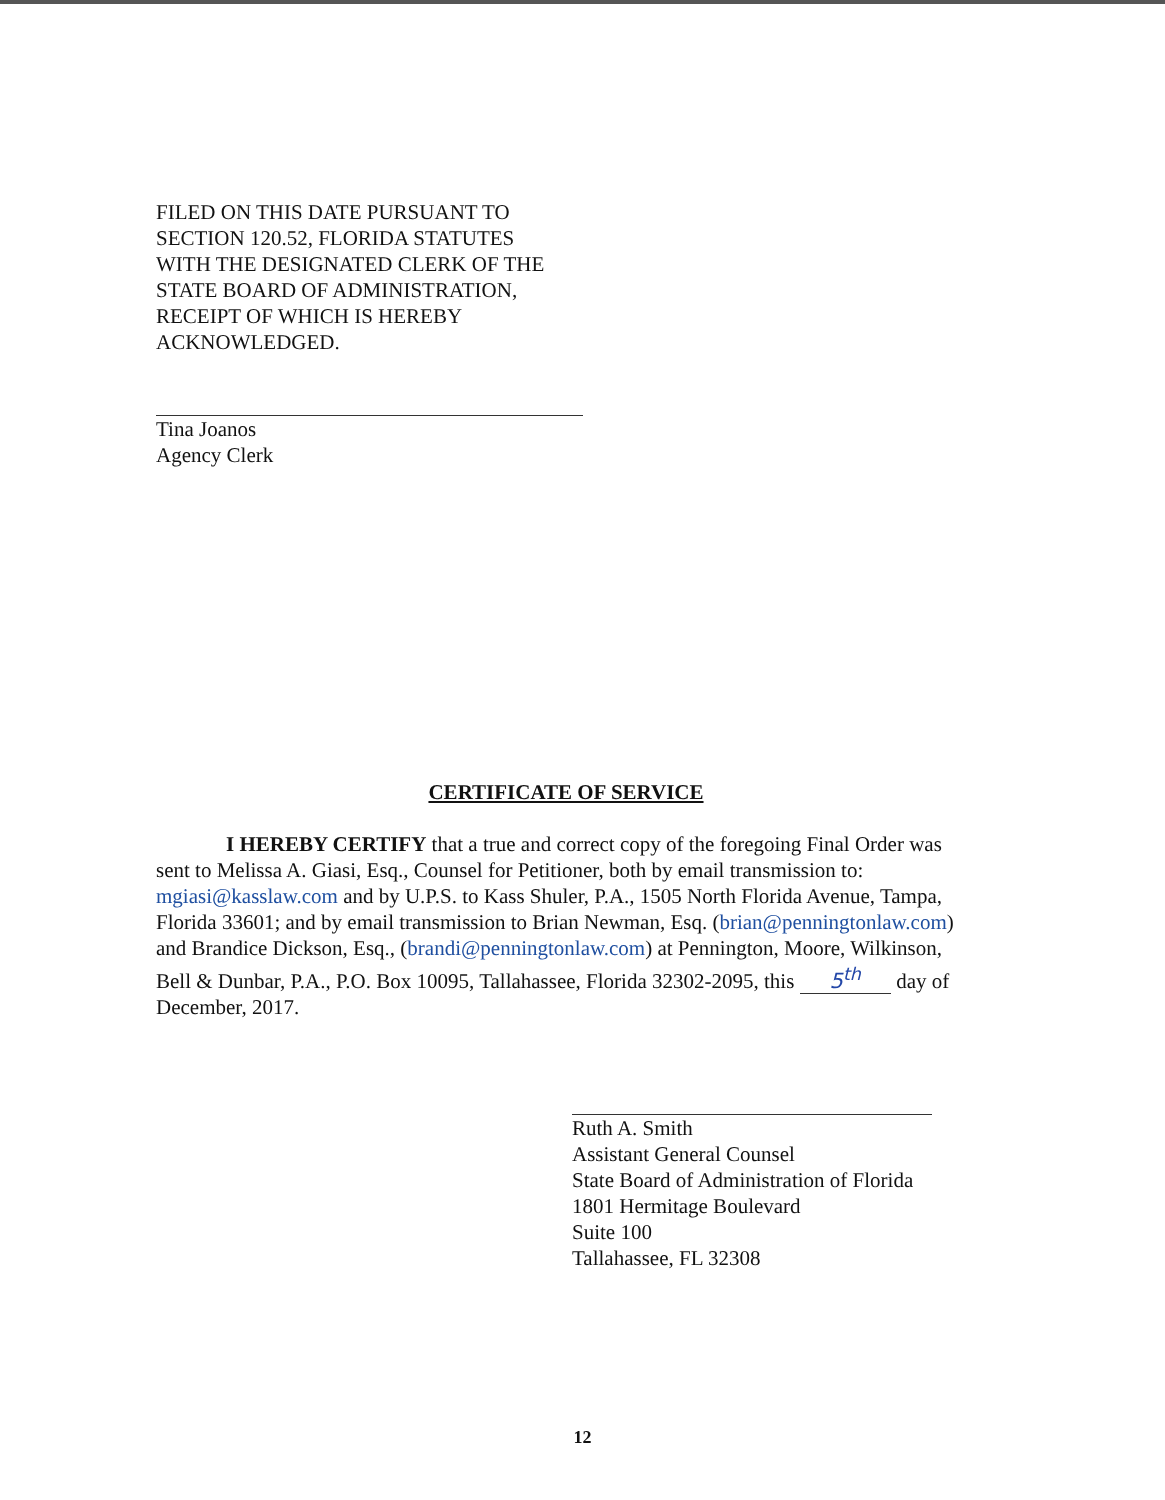FILED ON THIS DATE PURSUANT TO
SECTION 120.52, FLORIDA STATUTES
WITH THE DESIGNATED CLERK OF THE
STATE BOARD OF ADMINISTRATION,
RECEIPT OF WHICH IS HEREBY
ACKNOWLEDGED.
Tina Joanos
Agency Clerk
CERTIFICATE OF SERVICE
I HEREBY CERTIFY that a true and correct copy of the foregoing Final Order was sent to Melissa A. Giasi, Esq., Counsel for Petitioner, both by email transmission to: mgiasi@kasslaw.com and by U.P.S. to Kass Shuler, P.A., 1505 North Florida Avenue, Tampa, Florida 33601; and by email transmission to Brian Newman, Esq. (brian@penningtonlaw.com) and Brandice Dickson, Esq., (brandi@penningtonlaw.com) at Pennington, Moore, Wilkinson, Bell & Dunbar, P.A., P.O. Box 10095, Tallahassee, Florida 32302-2095, this 5<sup>th</sup> day of December, 2017.
Ruth A. Smith
Assistant General Counsel
State Board of Administration of Florida
1801 Hermitage Boulevard
Suite 100
Tallahassee, FL 32308
12